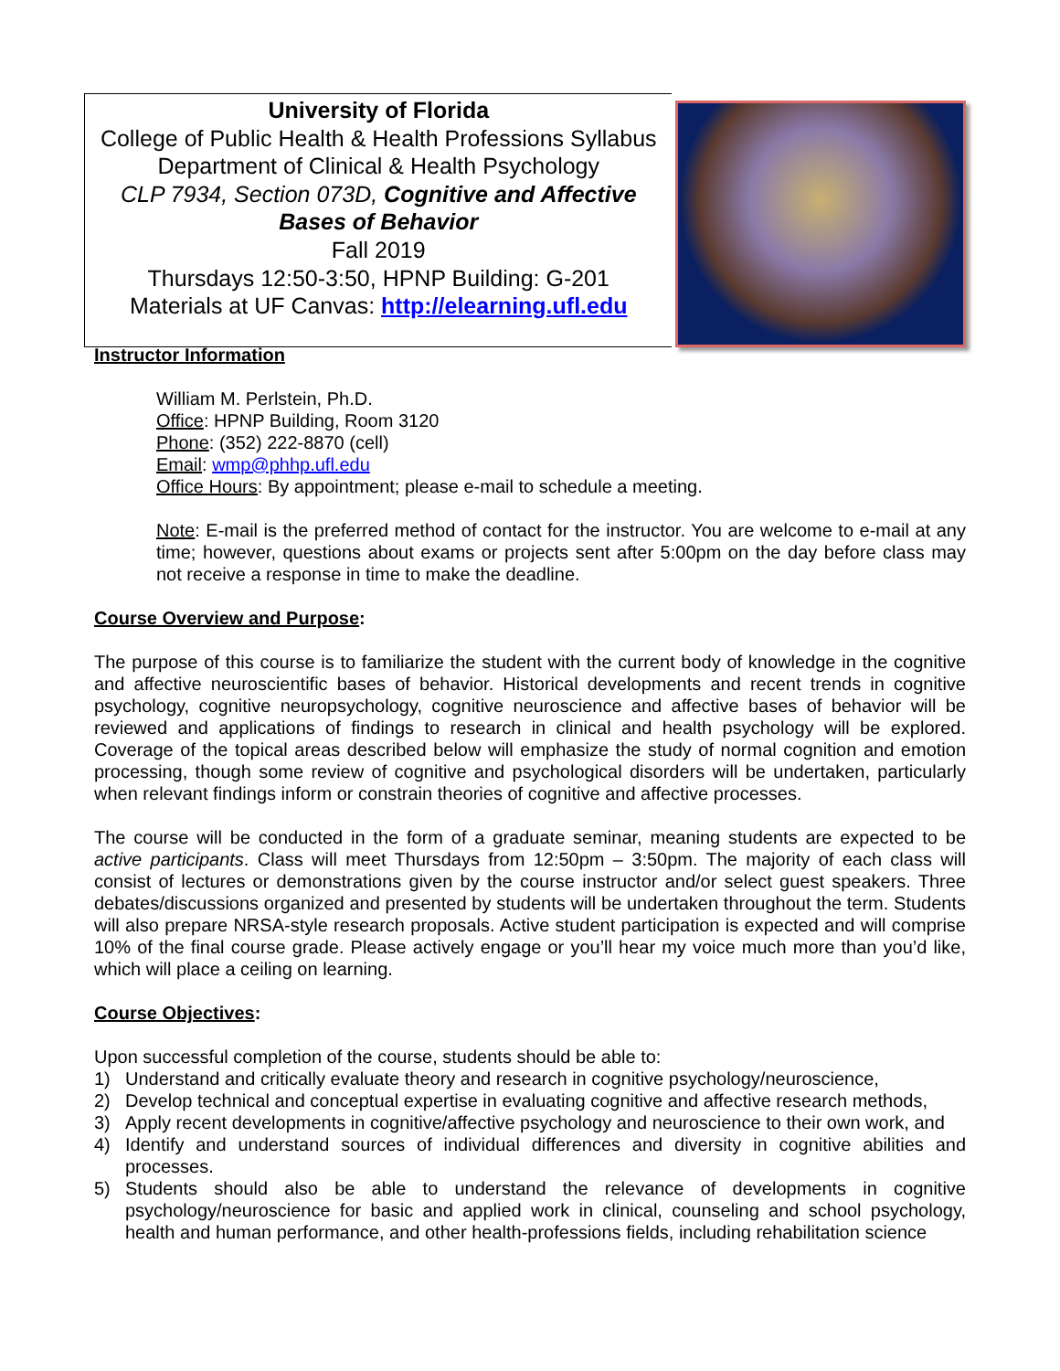University of Florida
College of Public Health & Health Professions Syllabus
Department of Clinical & Health Psychology
CLP 7934, Section 073D, Cognitive and Affective Bases of Behavior
Fall 2019
Thursdays 12:50-3:50, HPNP Building: G-201
Materials at UF Canvas: http://elearning.ufl.edu
Instructor Information
William M. Perlstein, Ph.D.
Office: HPNP Building, Room 3120
Phone: (352) 222-8870 (cell)
Email: wmp@phhp.ufl.edu
Office Hours: By appointment; please e-mail to schedule a meeting.
Note: E-mail is the preferred method of contact for the instructor. You are welcome to e-mail at any time; however, questions about exams or projects sent after 5:00pm on the day before class may not receive a response in time to make the deadline.
Course Overview and Purpose:
The purpose of this course is to familiarize the student with the current body of knowledge in the cognitive and affective neuroscientific bases of behavior. Historical developments and recent trends in cognitive psychology, cognitive neuropsychology, cognitive neuroscience and affective bases of behavior will be reviewed and applications of findings to research in clinical and health psychology will be explored. Coverage of the topical areas described below will emphasize the study of normal cognition and emotion processing, though some review of cognitive and psychological disorders will be undertaken, particularly when relevant findings inform or constrain theories of cognitive and affective processes.
The course will be conducted in the form of a graduate seminar, meaning students are expected to be active participants. Class will meet Thursdays from 12:50pm – 3:50pm. The majority of each class will consist of lectures or demonstrations given by the course instructor and/or select guest speakers. Three debates/discussions organized and presented by students will be undertaken throughout the term. Students will also prepare NRSA-style research proposals. Active student participation is expected and will comprise 10% of the final course grade. Please actively engage or you’ll hear my voice much more than you’d like, which will place a ceiling on learning.
Course Objectives:
Upon successful completion of the course, students should be able to:
1) Understand and critically evaluate theory and research in cognitive psychology/neuroscience,
2) Develop technical and conceptual expertise in evaluating cognitive and affective research methods,
3) Apply recent developments in cognitive/affective psychology and neuroscience to their own work, and
4) Identify and understand sources of individual differences and diversity in cognitive abilities and processes.
5) Students should also be able to understand the relevance of developments in cognitive psychology/neuroscience for basic and applied work in clinical, counseling and school psychology, health and human performance, and other health-professions fields, including rehabilitation science